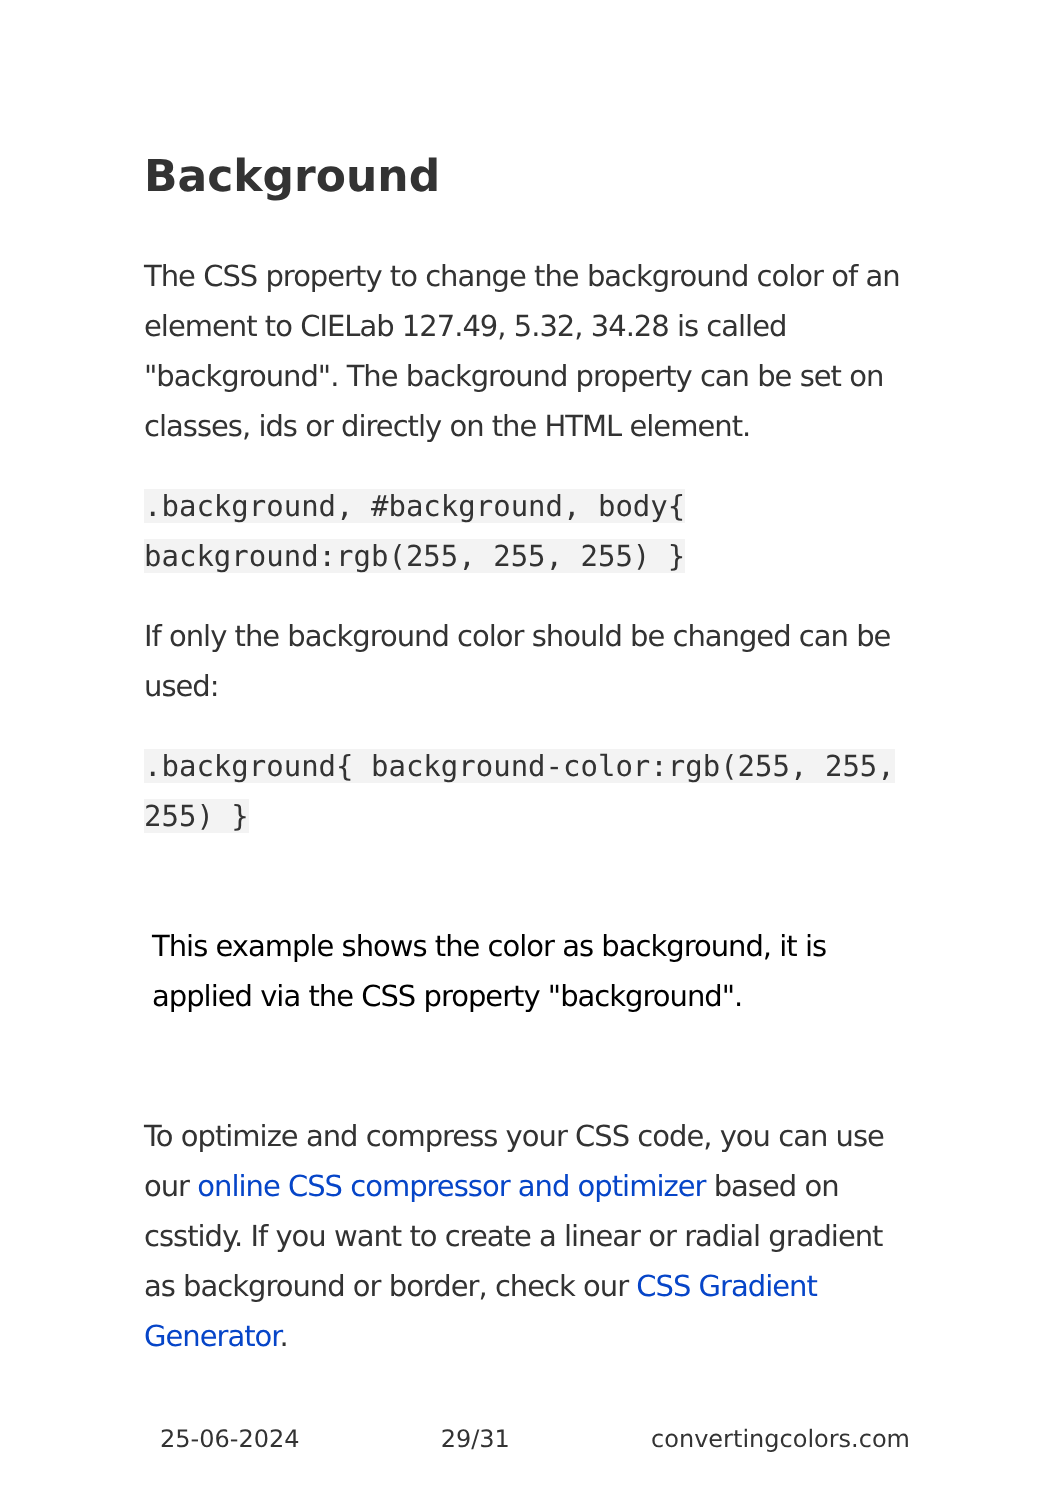Background
The CSS property to change the background color of an element to CIELab 127.49, 5.32, 34.28 is called "background". The background property can be set on classes, ids or directly on the HTML element.
.background, #background, body{ background:rgb(255, 255, 255) }
If only the background color should be changed can be used:
.background{ background-color:rgb(255, 255, 255) }
This example shows the color as background, it is applied via the CSS property "background".
To optimize and compress your CSS code, you can use our online CSS compressor and optimizer based on csstidy. If you want to create a linear or radial gradient as background or border, check our CSS Gradient Generator.
25-06-2024 29/31 convertingcolors.com